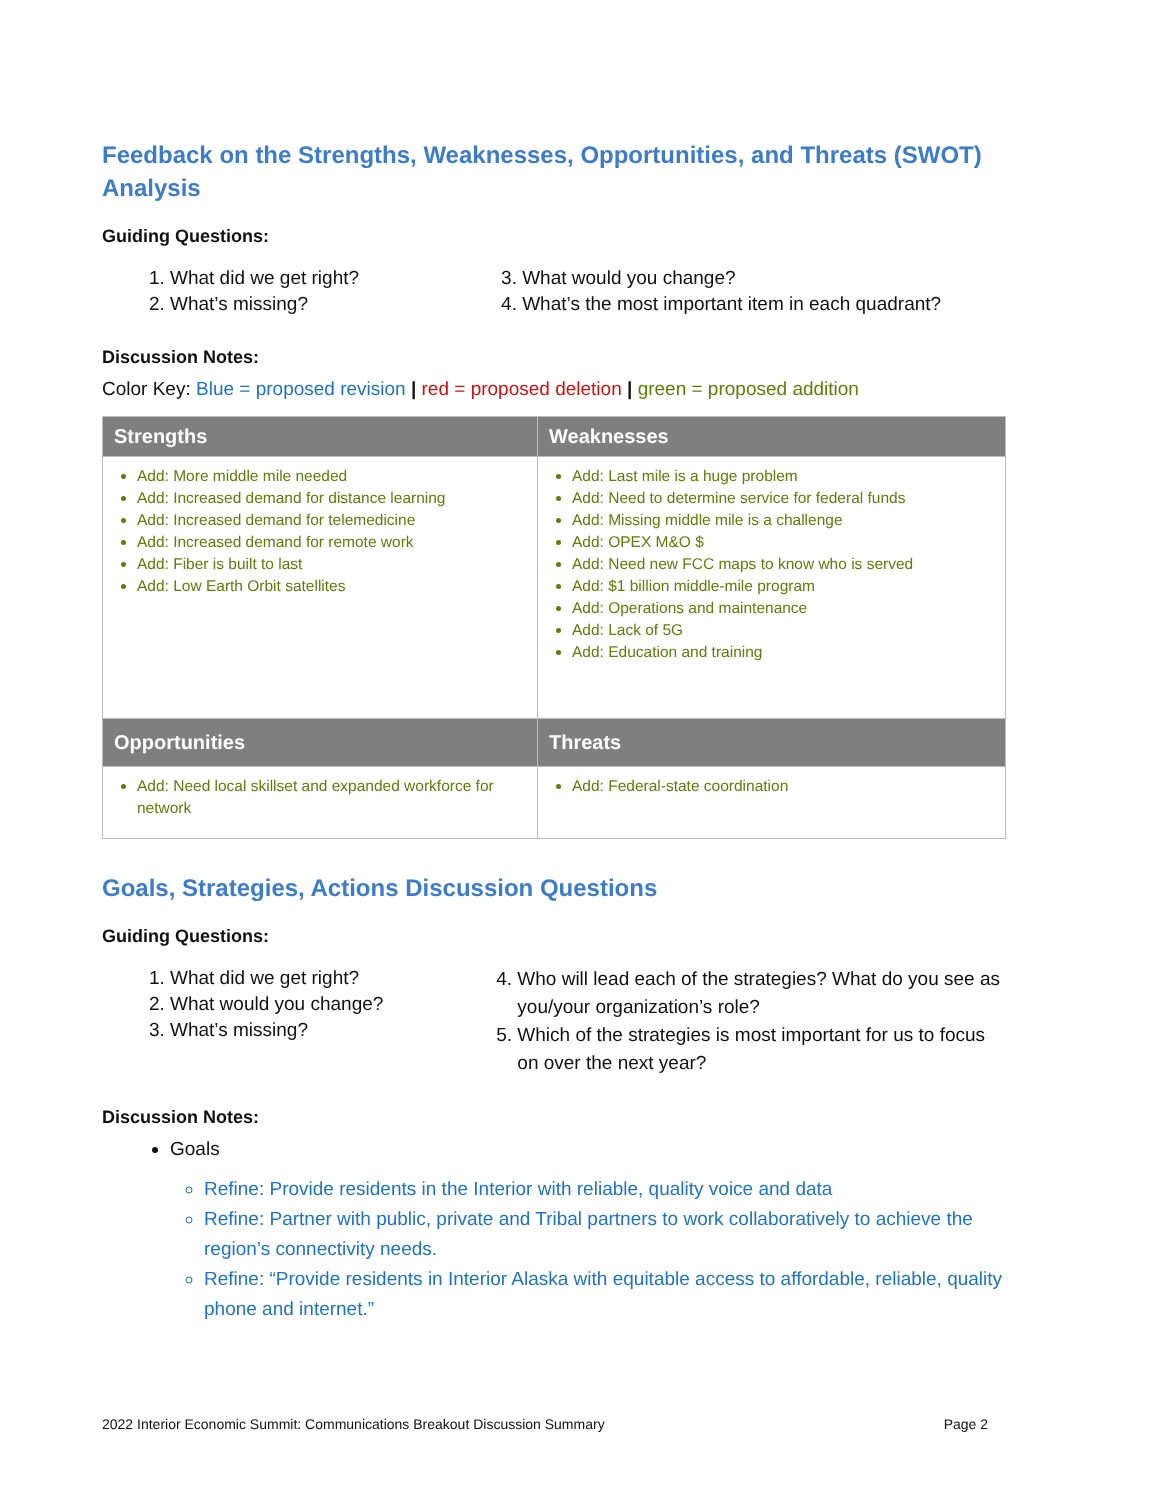Feedback on the Strengths, Weaknesses, Opportunities, and Threats (SWOT) Analysis
Guiding Questions:
1. What did we get right?
2. What’s missing?
3. What would you change?
4. What’s the most important item in each quadrant?
Discussion Notes:
Color Key: Blue = proposed revision | red = proposed deletion | green = proposed addition
| Strengths | Weaknesses |
| --- | --- |
| Add: More middle mile needed Add: Increased demand for distance learning Add: Increased demand for telemedicine Add: Increased demand for remote work Add: Fiber is built to last Add: Low Earth Orbit satellites | Add: Last mile is a huge problem Add: Need to determine service for federal funds Add: Missing middle mile is a challenge Add: OPEX M&O $ Add: Need new FCC maps to know who is served Add: $1 billion middle-mile program Add: Operations and maintenance Add: Lack of 5G Add: Education and training |
| Opportunities | Threats |
| Add: Need local skillset and expanded workforce for network | Add: Federal-state coordination |
Goals, Strategies, Actions Discussion Questions
Guiding Questions:
1. What did we get right?
2. What would you change?
3. What’s missing?
4. Who will lead each of the strategies? What do you see as you/your organization’s role?
5. Which of the strategies is most important for us to focus on over the next year?
Discussion Notes:
Goals
Refine: Provide residents in the Interior with reliable, quality voice and data
Refine: Partner with public, private and Tribal partners to work collaboratively to achieve the region’s connectivity needs.
Refine: “Provide residents in Interior Alaska with equitable access to affordable, reliable, quality phone and internet.”
2022 Interior Economic Summit: Communications Breakout Discussion Summary Page 2